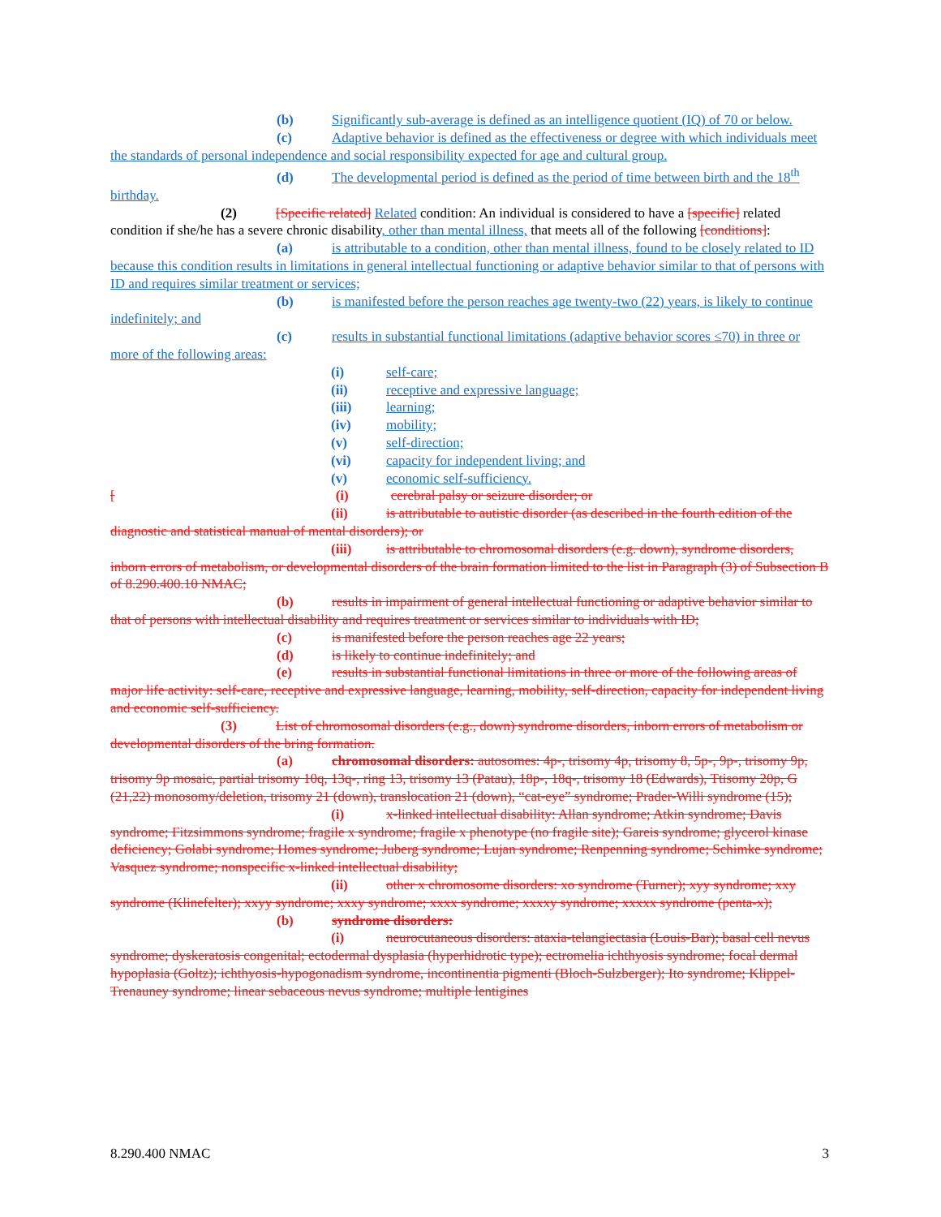(b) Significantly sub-average is defined as an intelligence quotient (IQ) of 70 or below.
(c) Adaptive behavior is defined as the effectiveness or degree with which individuals meet the standards of personal independence and social responsibility expected for age and cultural group.
(d) The developmental period is defined as the period of time between birth and the 18<sup>th</sup> birthday.
(2) [Specific related] Related condition: An individual is considered to have a [specific] related condition if she/he has a severe chronic disability, other than mental illness, that meets all of the following [conditions]:
(a) is attributable to a condition, other than mental illness, found to be closely related to ID because this condition results in limitations in general intellectual functioning or adaptive behavior similar to that of persons with ID and requires similar treatment or services;
(b) is manifested before the person reaches age twenty-two (22) years, is likely to continue indefinitely; and
(c) results in substantial functional limitations (adaptive behavior scores ≤70) in three or more of the following areas:
(i) self-care;
(ii) receptive and expressive language;
(iii) learning;
(iv) mobility;
(v) self-direction;
(vi) capacity for independent living; and
(v) economic self-sufficiency.
[ (i) cerebral palsy or seizure disorder; or
(ii) is attributable to autistic disorder (as described in the fourth edition of the diagnostic and statistical manual of mental disorders); or
(iii) is attributable to chromosomal disorders (e.g. down), syndrome disorders, inborn errors of metabolism, or developmental disorders of the brain formation limited to the list in Paragraph (3) of Subsection B of 8.290.400.10 NMAC;
(b) results in impairment of general intellectual functioning or adaptive behavior similar to that of persons with intellectual disability and requires treatment or services similar to individuals with ID;
(c) is manifested before the person reaches age 22 years;
(d) is likely to continue indefinitely; and
(e) results in substantial functional limitations in three or more of the following areas of major life activity: self-care, receptive and expressive language, learning, mobility, self-direction, capacity for independent living and economic self-sufficiency.
(3) List of chromosomal disorders (e.g., down) syndrome disorders, inborn errors of metabolism or developmental disorders of the bring formation.
(a) chromosomal disorders: autosomes: 4p-, trisomy 4p, trisomy 8, 5p-, 9p-, trisomy 9p, trisomy 9p mosaic, partial trisomy 10q, 13q-, ring 13, trisomy 13 (Patau), 18p-, 18q-, trisomy 18 (Edwards), Ttisomy 20p, G (21,22) monosomy/deletion, trisomy 21 (down), translocation 21 (down), “cat-eye” syndrome; Prader-Willi syndrome (15);
(i) x-linked intellectual disability: Allan syndrome; Atkin syndrome; Davis syndrome; Fitzsimmons syndrome; fragile x syndrome; fragile x phenotype (no fragile site); Gareis syndrome; glycerol kinase deficiency; Golabi syndrome; Homes syndrome; Juberg syndrome; Lujan syndrome; Renpenning syndrome; Schimke syndrome; Vasquez syndrome; nonspecific x-linked intellectual disability;
(ii) other x chromosome disorders: xo syndrome (Turner); xyy syndrome; xxy syndrome (Klinefelter); xxyy syndrome; xxxy syndrome; xxxx syndrome; xxxxy syndrome; xxxxx syndrome (penta-x);
(b) syndrome disorders:
(i) neurocutaneous disorders: ataxia-telangiectasia (Louis-Bar); basal cell nevus syndrome; dyskeratosis congenital; ectodermal dysplasia (hyperhidrotic type); ectromelia ichthyosis syndrome; focal dermal hypoplasia (Goltz); ichthyosis-hypogonadism syndrome, incontinentia pigmenti (Bloch-Sulzberger); Ito syndrome; Klippel-Trenauney syndrome; linear sebaceous nevus syndrome; multiple lentigines
8.290.400 NMAC 3